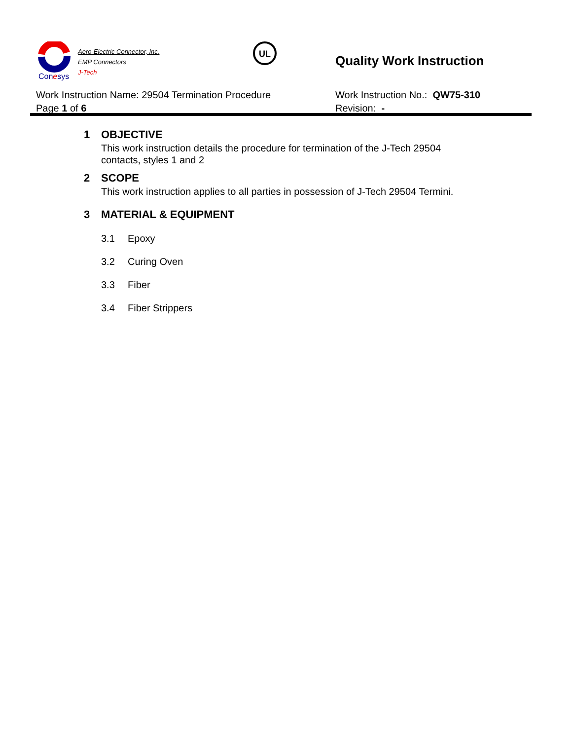Aero-Electric Connector, Inc.
EMP Connectors
J-Tech
Conesys
UL
Quality Work Instruction
Work Instruction Name: 29504 Termination Procedure
Page 1 of 6
Work Instruction No.: QW75-310
Revision: -
1 OBJECTIVE
This work instruction details the procedure for termination of the J-Tech 29504 contacts, styles 1 and 2
2 SCOPE
This work instruction applies to all parties in possession of J-Tech 29504 Termini.
3 MATERIAL & EQUIPMENT
3.1 Epoxy
3.2 Curing Oven
3.3 Fiber
3.4 Fiber Strippers